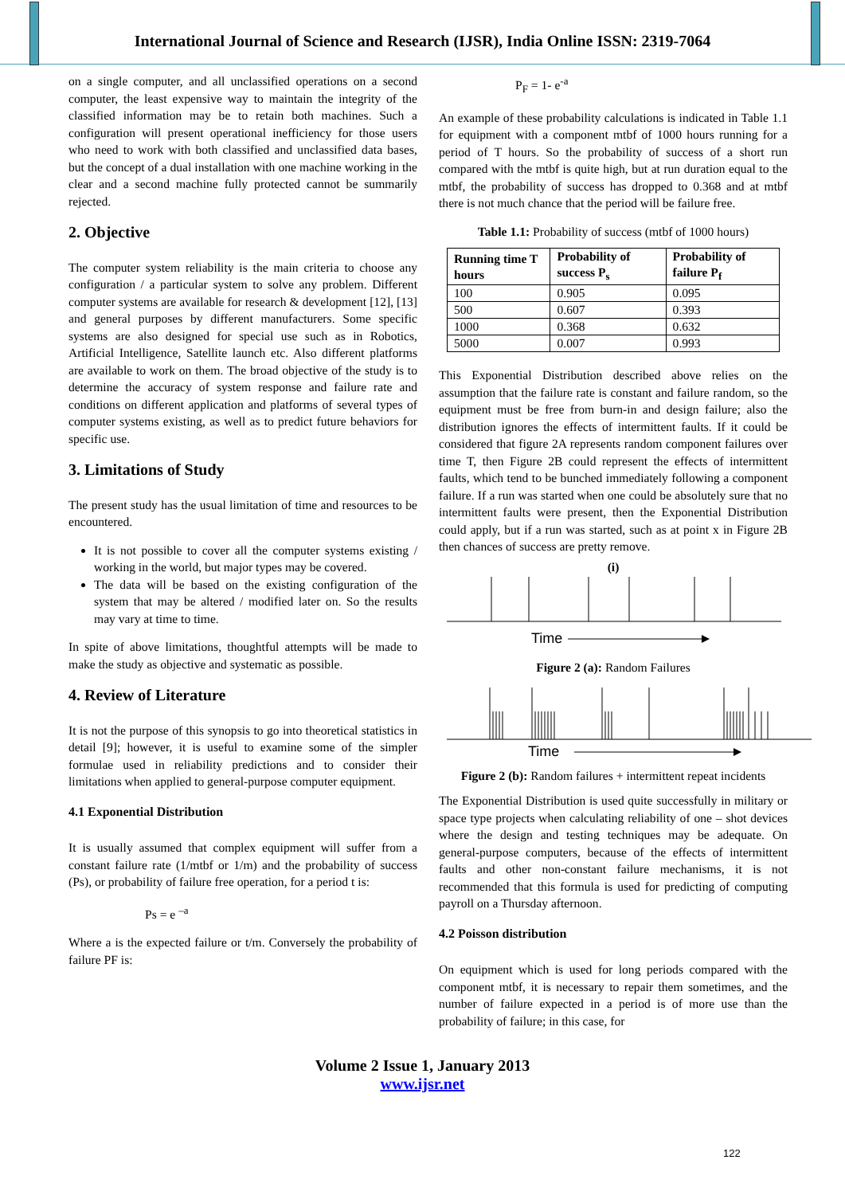International Journal of Science and Research (IJSR), India Online ISSN: 2319-7064
on a single computer, and all unclassified operations on a second computer, the least expensive way to maintain the integrity of the classified information may be to retain both machines. Such a configuration will present operational inefficiency for those users who need to work with both classified and unclassified data bases, but the concept of a dual installation with one machine working in the clear and a second machine fully protected cannot be summarily rejected.
2. Objective
The computer system reliability is the main criteria to choose any configuration / a particular system to solve any problem. Different computer systems are available for research & development [12], [13] and general purposes by different manufacturers. Some specific systems are also designed for special use such as in Robotics, Artificial Intelligence, Satellite launch etc. Also different platforms are available to work on them. The broad objective of the study is to determine the accuracy of system response and failure rate and conditions on different application and platforms of several types of computer systems existing, as well as to predict future behaviors for specific use.
3. Limitations of Study
The present study has the usual limitation of time and resources to be encountered.
It is not possible to cover all the computer systems existing / working in the world, but major types may be covered.
The data will be based on the existing configuration of the system that may be altered / modified later on. So the results may vary at time to time.
In spite of above limitations, thoughtful attempts will be made to make the study as objective and systematic as possible.
4. Review of Literature
It is not the purpose of this synopsis to go into theoretical statistics in detail [9]; however, it is useful to examine some of the simpler formulae used in reliability predictions and to consider their limitations when applied to general-purpose computer equipment.
4.1 Exponential Distribution
It is usually assumed that complex equipment will suffer from a constant failure rate (1/mtbf or 1/m) and the probability of success (Ps), or probability of failure free operation, for a period t is:
Ps = e <sup>–a</sup>
Where a is the expected failure or t/m. Conversely the probability of failure PF is:
P<sub>F</sub> = 1- e<sup>-a</sup>
An example of these probability calculations is indicated in Table 1.1 for equipment with a component mtbf of 1000 hours running for a period of T hours. So the probability of success of a short run compared with the mtbf is quite high, but at run duration equal to the mtbf, the probability of success has dropped to 0.368 and at mtbf there is not much chance that the period will be failure free.
Table 1.1: Probability of success (mtbf of 1000 hours)
| Running time T hours | Probability of success P<sub>s</sub> | Probability of failure P<sub>f</sub> |
| --- | --- | --- |
| 100 | 0.905 | 0.095 |
| 500 | 0.607 | 0.393 |
| 1000 | 0.368 | 0.632 |
| 5000 | 0.007 | 0.993 |
This Exponential Distribution described above relies on the assumption that the failure rate is constant and failure random, so the equipment must be free from burn-in and design failure; also the distribution ignores the effects of intermittent faults. If it could be considered that figure 2A represents random component failures over time T, then Figure 2B could represent the effects of intermittent faults, which tend to be bunched immediately following a component failure. If a run was started when one could be absolutely sure that no intermittent faults were present, then the Exponential Distribution could apply, but if a run was started, such as at point x in Figure 2B then chances of success are pretty remove.
(i)
Time
Figure 2 (a): Random Failures
Time
Figure 2 (b): Random failures + intermittent repeat incidents
The Exponential Distribution is used quite successfully in military or space type projects when calculating reliability of one – shot devices where the design and testing techniques may be adequate. On general-purpose computers, because of the effects of intermittent faults and other non-constant failure mechanisms, it is not recommended that this formula is used for predicting of computing payroll on a Thursday afternoon.
4.2 Poisson distribution
On equipment which is used for long periods compared with the component mtbf, it is necessary to repair them sometimes, and the number of failure expected in a period is of more use than the probability of failure; in this case, for
Volume 2 Issue 1, January 2013
www.ijsr.net
122